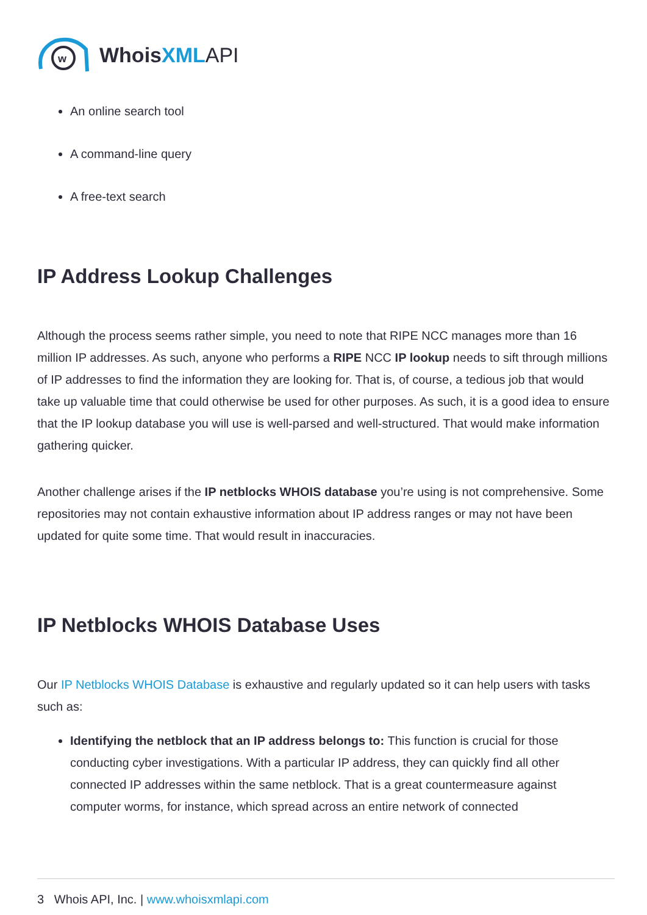w
Whois XML API
An online search tool
A command-line query
A free-text search
IP Address Lookup Challenges
Although the process seems rather simple, you need to note that RIPE NCC manages more than 16 million IP addresses. As such, anyone who performs a RIPE NCC IP lookup needs to sift through millions of IP addresses to find the information they are looking for. That is, of course, a tedious job that would take up valuable time that could otherwise be used for other purposes. As such, it is a good idea to ensure that the IP lookup database you will use is well-parsed and well-structured. That would make information gathering quicker.
Another challenge arises if the IP netblocks WHOIS database you’re using is not comprehensive. Some repositories may not contain exhaustive information about IP address ranges or may not have been updated for quite some time. That would result in inaccuracies.
IP Netblocks WHOIS Database Uses
Our IP Netblocks WHOIS Database is exhaustive and regularly updated so it can help users with tasks such as:
Identifying the netblock that an IP address belongs to: This function is crucial for those conducting cyber investigations. With a particular IP address, they can quickly find all other connected IP addresses within the same netblock. That is a great countermeasure against computer worms, for instance, which spread across an entire network of connected
3 Whois API, Inc. | www.whoisxmlapi.com